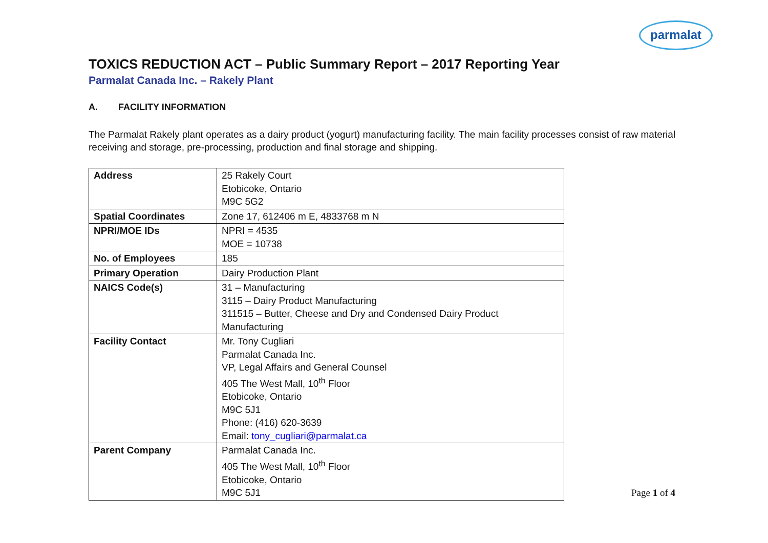parmalat
TOXICS REDUCTION ACT – Public Summary Report – 2017 Reporting Year
Parmalat Canada Inc. – Rakely Plant
A. FACILITY INFORMATION
The Parmalat Rakely plant operates as a dairy product (yogurt) manufacturing facility. The main facility processes consist of raw material receiving and storage, pre-processing, production and final storage and shipping.
| Address | 25 Rakely Court Etobicoke, Ontario M9C 5G2 |
| Spatial Coordinates | Zone 17, 612406 m E, 4833768 m N |
| NPRI/MOE IDs | NPRI = 4535 MOE = 10738 |
| No. of Employees | 185 |
| Primary Operation | Dairy Production Plant |
| NAICS Code(s) | 31 – Manufacturing 3115 – Dairy Product Manufacturing 311515 – Butter, Cheese and Dry and Condensed Dairy Product Manufacturing |
| Facility Contact | Mr. Tony Cugliari Parmalat Canada Inc. VP, Legal Affairs and General Counsel 405 The West Mall, 10<sup>th</sup> Floor Etobicoke, Ontario M9C 5J1 Phone: (416) 620-3639 Email: tony_cugliari@parmalat.ca |
| Parent Company | Parmalat Canada Inc. 405 The West Mall, 10<sup>th</sup> Floor Etobicoke, Ontario M9C 5J1 |
Page 1 of 4